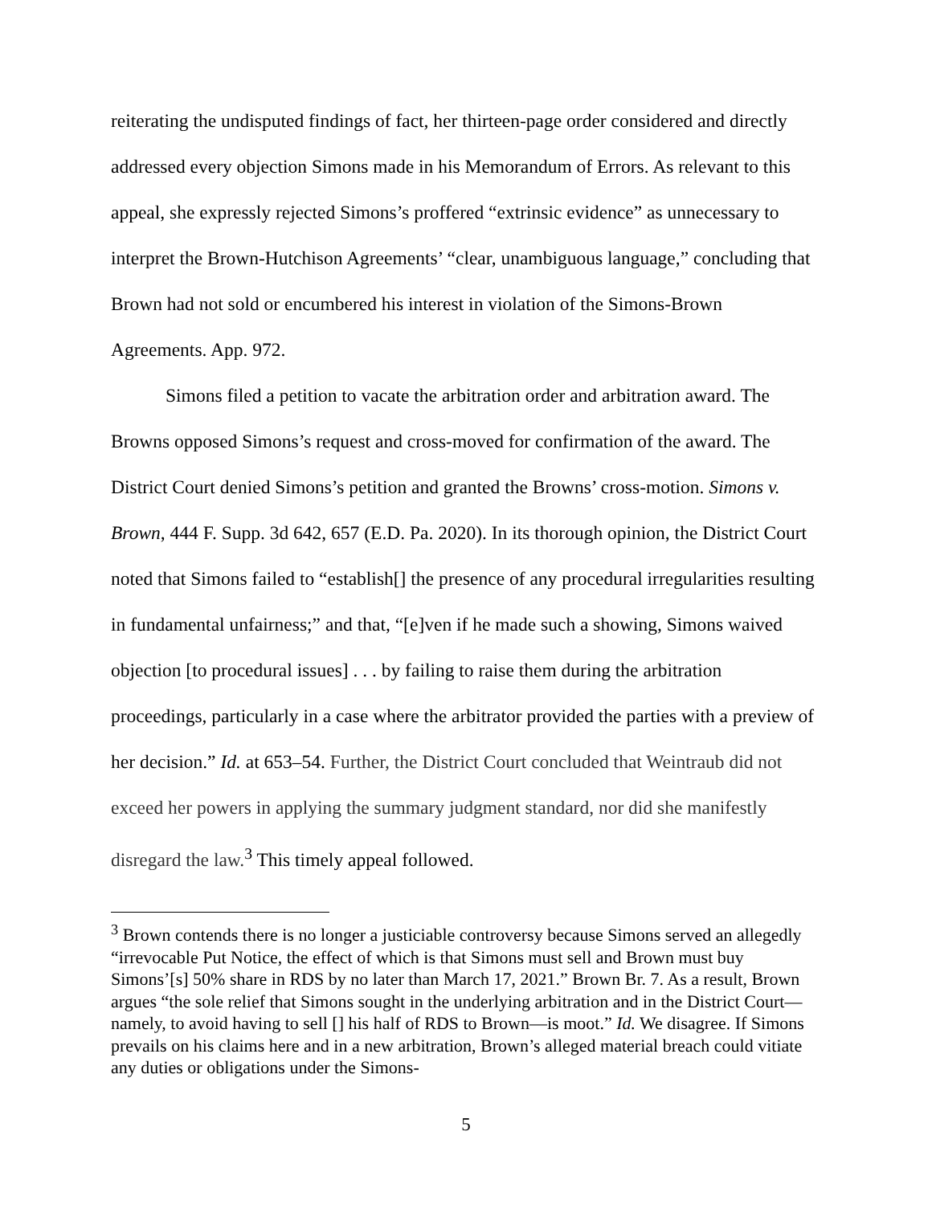reiterating the undisputed findings of fact, her thirteen-page order considered and directly addressed every objection Simons made in his Memorandum of Errors. As relevant to this appeal, she expressly rejected Simons’s proffered “extrinsic evidence” as unnecessary to interpret the Brown-Hutchison Agreements’ “clear, unambiguous language,” concluding that Brown had not sold or encumbered his interest in violation of the Simons-Brown Agreements. App. 972.
Simons filed a petition to vacate the arbitration order and arbitration award. The Browns opposed Simons’s request and cross-moved for confirmation of the award. The District Court denied Simons’s petition and granted the Browns’ cross-motion. Simons v. Brown, 444 F. Supp. 3d 642, 657 (E.D. Pa. 2020). In its thorough opinion, the District Court noted that Simons failed to “establish[] the presence of any procedural irregularities resulting in fundamental unfairness;” and that, “[e]ven if he made such a showing, Simons waived objection [to procedural issues] . . . by failing to raise them during the arbitration proceedings, particularly in a case where the arbitrator provided the parties with a preview of her decision.” Id. at 653–54. Further, the District Court concluded that Weintraub did not exceed her powers in applying the summary judgment standard, nor did she manifestly disregard the law.<sup>3</sup> This timely appeal followed.
<sup>3</sup> Brown contends there is no longer a justiciable controversy because Simons served an allegedly “irrevocable Put Notice, the effect of which is that Simons must sell and Brown must buy Simons’[s] 50% share in RDS by no later than March 17, 2021.” Brown Br. 7. As a result, Brown argues “the sole relief that Simons sought in the underlying arbitration and in the District Court—namely, to avoid having to sell [] his half of RDS to Brown—is moot.” Id. We disagree. If Simons prevails on his claims here and in a new arbitration, Brown’s alleged material breach could vitiate any duties or obligations under the Simons-
5